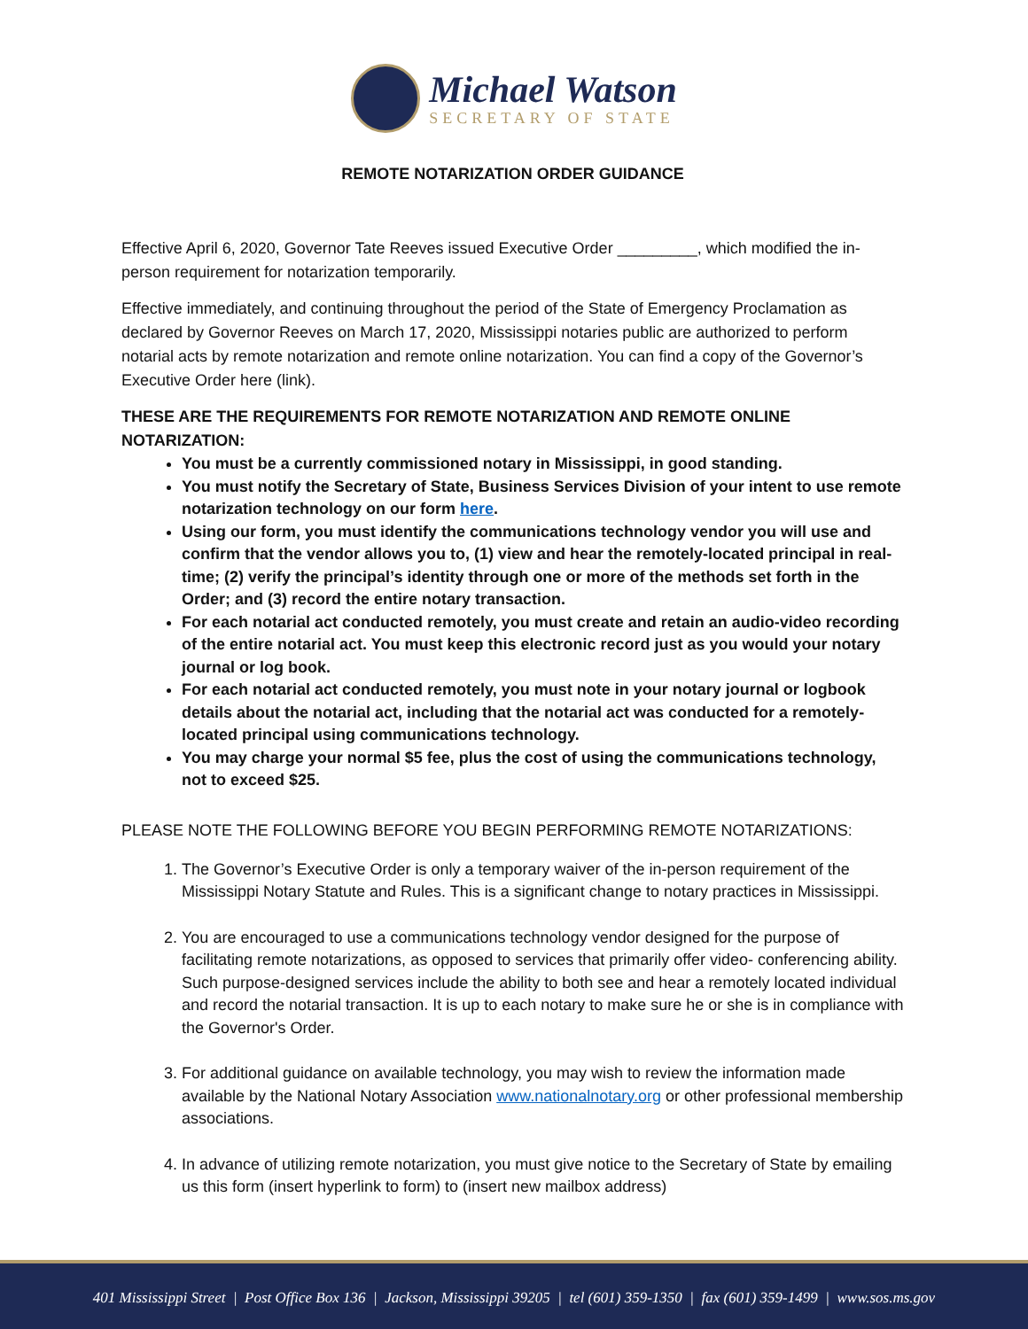Michael Watson
SECRETARY OF STATE
REMOTE NOTARIZATION ORDER GUIDANCE
Effective April 6, 2020, Governor Tate Reeves issued Executive Order _________, which modified the in-person requirement for notarization temporarily.
Effective immediately, and continuing throughout the period of the State of Emergency Proclamation as declared by Governor Reeves on March 17, 2020, Mississippi notaries public are authorized to perform notarial acts by remote notarization and remote online notarization. You can find a copy of the Governor’s Executive Order here (link).
THESE ARE THE REQUIREMENTS FOR REMOTE NOTARIZATION AND REMOTE ONLINE NOTARIZATION:
You must be a currently commissioned notary in Mississippi, in good standing.
You must notify the Secretary of State, Business Services Division of your intent to use remote notarization technology on our form here.
Using our form, you must identify the communications technology vendor you will use and confirm that the vendor allows you to, (1) view and hear the remotely-located principal in real-time; (2) verify the principal’s identity through one or more of the methods set forth in the Order; and (3) record the entire notary transaction.
For each notarial act conducted remotely, you must create and retain an audio-video recording of the entire notarial act. You must keep this electronic record just as you would your notary journal or log book.
For each notarial act conducted remotely, you must note in your notary journal or logbook details about the notarial act, including that the notarial act was conducted for a remotely-located principal using communications technology.
You may charge your normal $5 fee, plus the cost of using the communications technology, not to exceed $25.
PLEASE NOTE THE FOLLOWING BEFORE YOU BEGIN PERFORMING REMOTE NOTARIZATIONS:
1. The Governor’s Executive Order is only a temporary waiver of the in-person requirement of the Mississippi Notary Statute and Rules. This is a significant change to notary practices in Mississippi.
2. You are encouraged to use a communications technology vendor designed for the purpose of facilitating remote notarizations, as opposed to services that primarily offer video- conferencing ability. Such purpose-designed services include the ability to both see and hear a remotely located individual and record the notarial transaction. It is up to each notary to make sure he or she is in compliance with the Governor's Order.
3. For additional guidance on available technology, you may wish to review the information made available by the National Notary Association www.nationalnotary.org or other professional membership associations.
4. In advance of utilizing remote notarization, you must give notice to the Secretary of State by emailing us this form (insert hyperlink to form) to (insert new mailbox address)
401 Mississippi Street | Post Office Box 136 | Jackson, Mississippi 39205 | tel (601) 359-1350 | fax (601) 359-1499 | www.sos.ms.gov